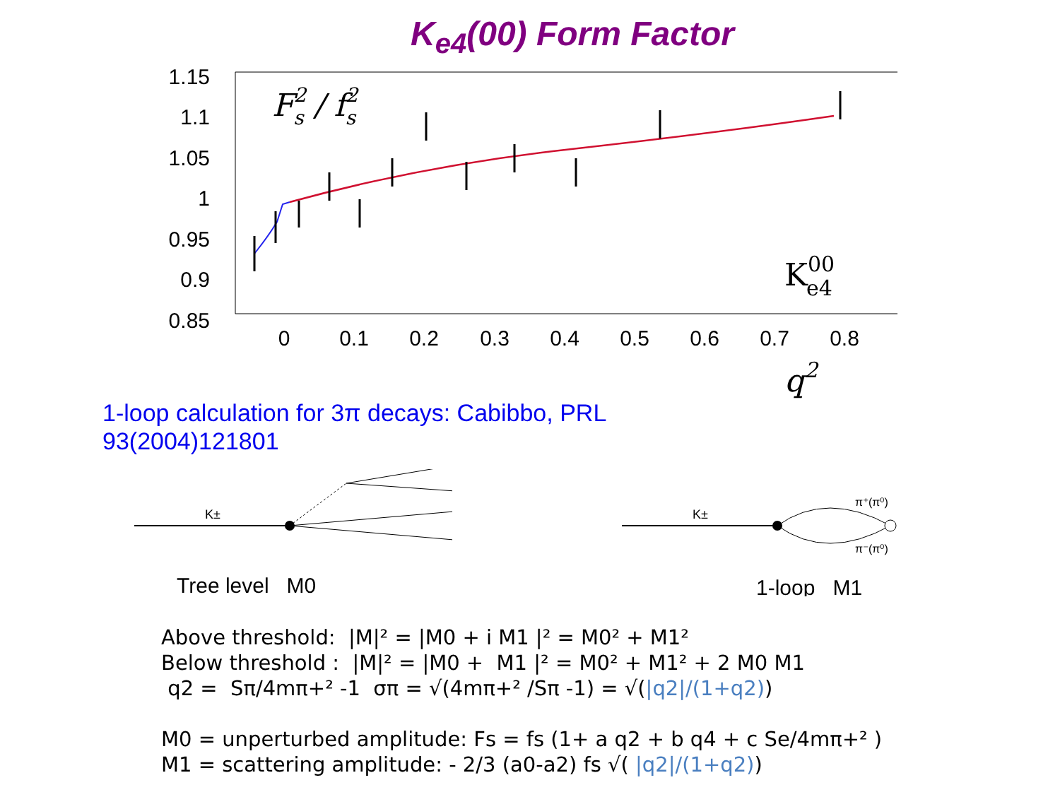K<sub>e4</sub>(00) Form Factor
1.15
1.1
1.05
1
0.95
0.9
0.85
0
0.1
0.2
0.3
0.4
0.5
0.6
0.7
0.8
F2s / f2s
K00e4
q2
1-loop calculation for 3π decays: Cabibbo, PRL 93(2004)121801
K±
Tree level M0
K±
π⁺(π⁰)
π⁻(π⁰)
1-loop M1
Above threshold: |M|² = |M0 + i M1 |² = M0² + M1²
Below threshold : |M|² = |M0 + M1 |² = M0² + M1² + 2 M0 M1
q2 = Sπ/4mπ+² -1 σπ = √(4mπ+² /Sπ -1) = √(|q2|/(1+q2))
M0 = unperturbed amplitude: Fs = fs (1+ a q2 + b q4 + c Se/4mπ+² )
M1 = scattering amplitude: - 2/3 (a0-a2) fs √( |q2|/(1+q2))